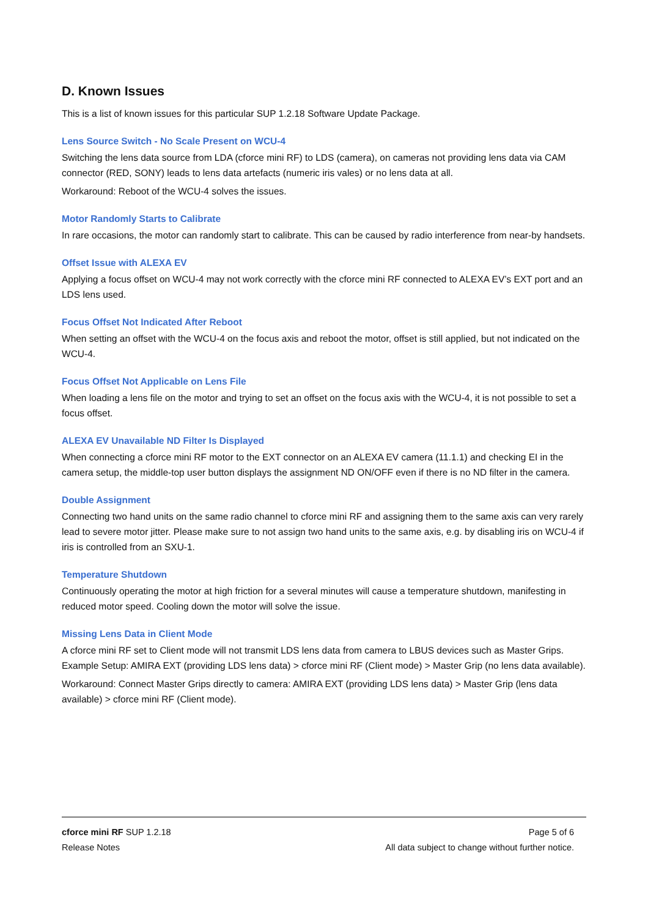D. Known Issues
This is a list of known issues for this particular SUP 1.2.18 Software Update Package.
Lens Source Switch - No Scale Present on WCU-4
Switching the lens data source from LDA (cforce mini RF) to LDS (camera), on cameras not providing lens data via CAM connector (RED, SONY) leads to lens data artefacts (numeric iris vales) or no lens data at all.
Workaround: Reboot of the WCU-4 solves the issues.
Motor Randomly Starts to Calibrate
In rare occasions, the motor can randomly start to calibrate. This can be caused by radio interference from near-by handsets.
Offset Issue with ALEXA EV
Applying a focus offset on WCU-4 may not work correctly with the cforce mini RF connected to ALEXA EV’s EXT port and an LDS lens used.
Focus Offset Not Indicated After Reboot
When setting an offset with the WCU-4 on the focus axis and reboot the motor, offset is still applied, but not indicated on the WCU-4.
Focus Offset Not Applicable on Lens File
When loading a lens file on the motor and trying to set an offset on the focus axis with the WCU-4, it is not possible to set a focus offset.
ALEXA EV Unavailable ND Filter Is Displayed
When connecting a cforce mini RF motor to the EXT connector on an ALEXA EV camera (11.1.1) and checking EI in the camera setup, the middle-top user button displays the assignment ND ON/OFF even if there is no ND filter in the camera.
Double Assignment
Connecting two hand units on the same radio channel to cforce mini RF and assigning them to the same axis can very rarely lead to severe motor jitter. Please make sure to not assign two hand units to the same axis, e.g. by disabling iris on WCU-4 if iris is controlled from an SXU-1.
Temperature Shutdown
Continuously operating the motor at high friction for a several minutes will cause a temperature shutdown, manifesting in reduced motor speed. Cooling down the motor will solve the issue.
Missing Lens Data in Client Mode
A cforce mini RF set to Client mode will not transmit LDS lens data from camera to LBUS devices such as Master Grips. Example Setup: AMIRA EXT (providing LDS lens data) > cforce mini RF (Client mode) > Master Grip (no lens data available).
Workaround: Connect Master Grips directly to camera: AMIRA EXT (providing LDS lens data) > Master Grip (lens data available) > cforce mini RF (Client mode).
cforce mini RF SUP 1.2.18
Release Notes
Page 5 of 6
All data subject to change without further notice.